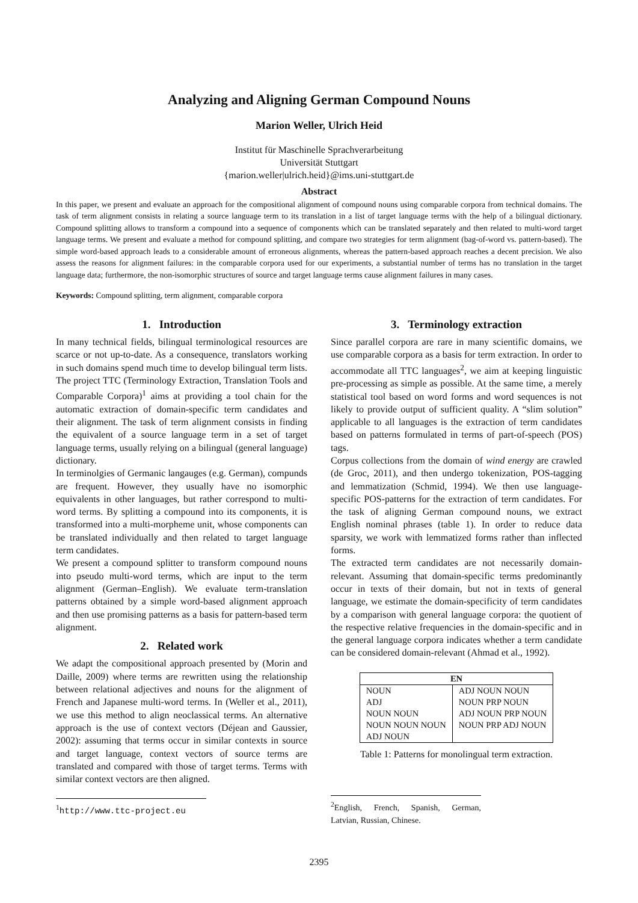Analyzing and Aligning German Compound Nouns
Marion Weller, Ulrich Heid
Institut für Maschinelle Sprachverarbeitung
Universität Stuttgart
{marion.weller|ulrich.heid}@ims.uni-stuttgart.de
Abstract
In this paper, we present and evaluate an approach for the compositional alignment of compound nouns using comparable corpora from technical domains. The task of term alignment consists in relating a source language term to its translation in a list of target language terms with the help of a bilingual dictionary. Compound splitting allows to transform a compound into a sequence of components which can be translated separately and then related to multi-word target language terms. We present and evaluate a method for compound splitting, and compare two strategies for term alignment (bag-of-word vs. pattern-based). The simple word-based approach leads to a considerable amount of erroneous alignments, whereas the pattern-based approach reaches a decent precision. We also assess the reasons for alignment failures: in the comparable corpora used for our experiments, a substantial number of terms has no translation in the target language data; furthermore, the non-isomorphic structures of source and target language terms cause alignment failures in many cases.
Keywords: Compound splitting, term alignment, comparable corpora
1. Introduction
In many technical fields, bilingual terminological resources are scarce or not up-to-date. As a consequence, translators working in such domains spend much time to develop bilingual term lists. The project TTC (Terminology Extraction, Translation Tools and Comparable Corpora)<sup>1</sup> aims at providing a tool chain for the automatic extraction of domain-specific term candidates and their alignment. The task of term alignment consists in finding the equivalent of a source language term in a set of target language terms, usually relying on a bilingual (general language) dictionary.
In terminolgies of Germanic langauges (e.g. German), compunds are frequent. However, they usually have no isomorphic equivalents in other languages, but rather correspond to multi-word terms. By splitting a compound into its components, it is transformed into a multi-morpheme unit, whose components can be translated individually and then related to target language term candidates.
We present a compound splitter to transform compound nouns into pseudo multi-word terms, which are input to the term alignment (German–English). We evaluate term-translation patterns obtained by a simple word-based alignment approach and then use promising patterns as a basis for pattern-based term alignment.
2. Related work
We adapt the compositional approach presented by (Morin and Daille, 2009) where terms are rewritten using the relationship between relational adjectives and nouns for the alignment of French and Japanese multi-word terms. In (Weller et al., 2011), we use this method to align neoclassical terms. An alternative approach is the use of context vectors (Déjean and Gaussier, 2002): assuming that terms occur in similar contexts in source and target language, context vectors of source terms are translated and compared with those of target terms. Terms with similar context vectors are then aligned.
<sup>1</sup> http://www.ttc-project.eu
3. Terminology extraction
Since parallel corpora are rare in many scientific domains, we use comparable corpora as a basis for term extraction. In order to accommodate all TTC languages<sup>2</sup>, we aim at keeping linguistic pre-processing as simple as possible. At the same time, a merely statistical tool based on word forms and word sequences is not likely to provide output of sufficient quality. A “slim solution” applicable to all languages is the extraction of term candidates based on patterns formulated in terms of part-of-speech (POS) tags.
Corpus collections from the domain of wind energy are crawled (de Groc, 2011), and then undergo tokenization, POS-tagging and lemmatization (Schmid, 1994). We then use language-specific POS-patterns for the extraction of term candidates. For the task of aligning German compound nouns, we extract English nominal phrases (table 1). In order to reduce data sparsity, we work with lemmatized forms rather than inflected forms.
The extracted term candidates are not necessarily domain-relevant. Assuming that domain-specific terms predominantly occur in texts of their domain, but not in texts of general language, we estimate the domain-specificity of term candidates by a comparison with general language corpora: the quotient of the respective relative frequencies in the domain-specific and in the general language corpora indicates whether a term candidate can be considered domain-relevant (Ahmad et al., 1992).
| EN | |
| --- | --- |
| NOUN ADJ NOUN NOUN NOUN NOUN NOUN ADJ NOUN | ADJ NOUN NOUN NOUN PRP NOUN ADJ NOUN PRP NOUN NOUN PRP ADJ NOUN |
Table 1: Patterns for monolingual term extraction.
<sup>2</sup> English, French, Spanish, German, Latvian, Russian, Chinese.
2395